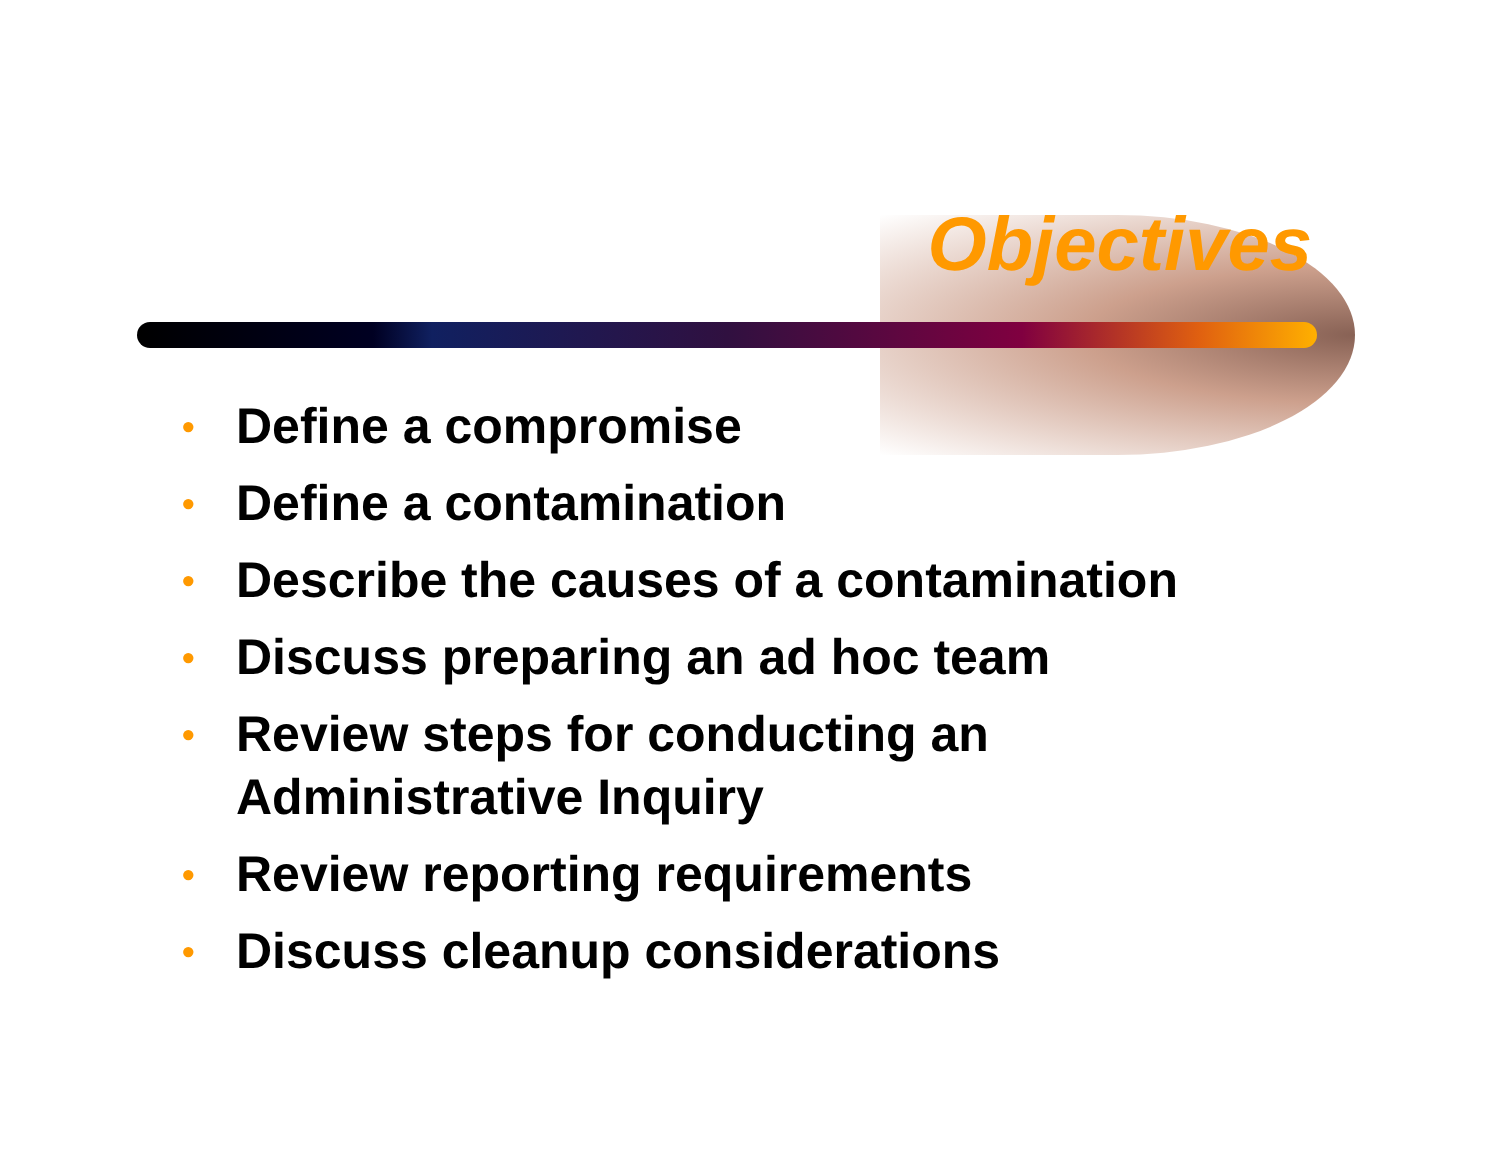Objectives
• Define a compromise
• Define a contamination
• Describe the causes of a contamination
• Discuss preparing an ad hoc team
• Review steps for conducting an
Administrative Inquiry
• Review reporting requirements
• Discuss cleanup considerations